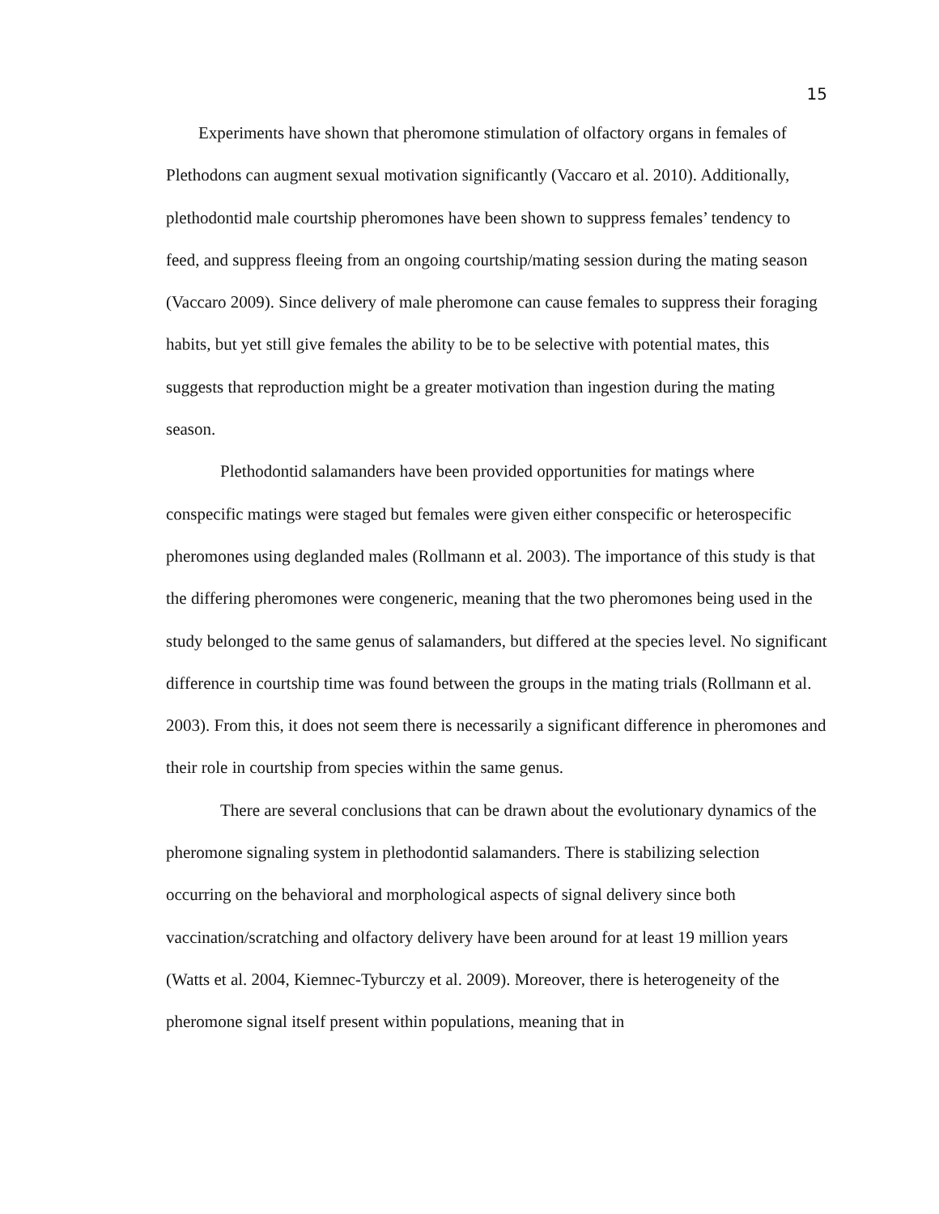15
Experiments have shown that pheromone stimulation of olfactory organs in females of Plethodons can augment sexual motivation significantly (Vaccaro et al. 2010). Additionally, plethodontid male courtship pheromones have been shown to suppress females’ tendency to feed, and suppress fleeing from an ongoing courtship/mating session during the mating season (Vaccaro 2009). Since delivery of male pheromone can cause females to suppress their foraging habits, but yet still give females the ability to be to be selective with potential mates, this suggests that reproduction might be a greater motivation than ingestion during the mating season.
Plethodontid salamanders have been provided opportunities for matings where conspecific matings were staged but females were given either conspecific or heterospecific pheromones using deglanded males (Rollmann et al. 2003). The importance of this study is that the differing pheromones were congeneric, meaning that the two pheromones being used in the study belonged to the same genus of salamanders, but differed at the species level. No significant difference in courtship time was found between the groups in the mating trials (Rollmann et al. 2003). From this, it does not seem there is necessarily a significant difference in pheromones and their role in courtship from species within the same genus.
There are several conclusions that can be drawn about the evolutionary dynamics of the pheromone signaling system in plethodontid salamanders. There is stabilizing selection occurring on the behavioral and morphological aspects of signal delivery since both vaccination/scratching and olfactory delivery have been around for at least 19 million years (Watts et al. 2004, Kiemnec-Tyburczy et al. 2009). Moreover, there is heterogeneity of the pheromone signal itself present within populations, meaning that in